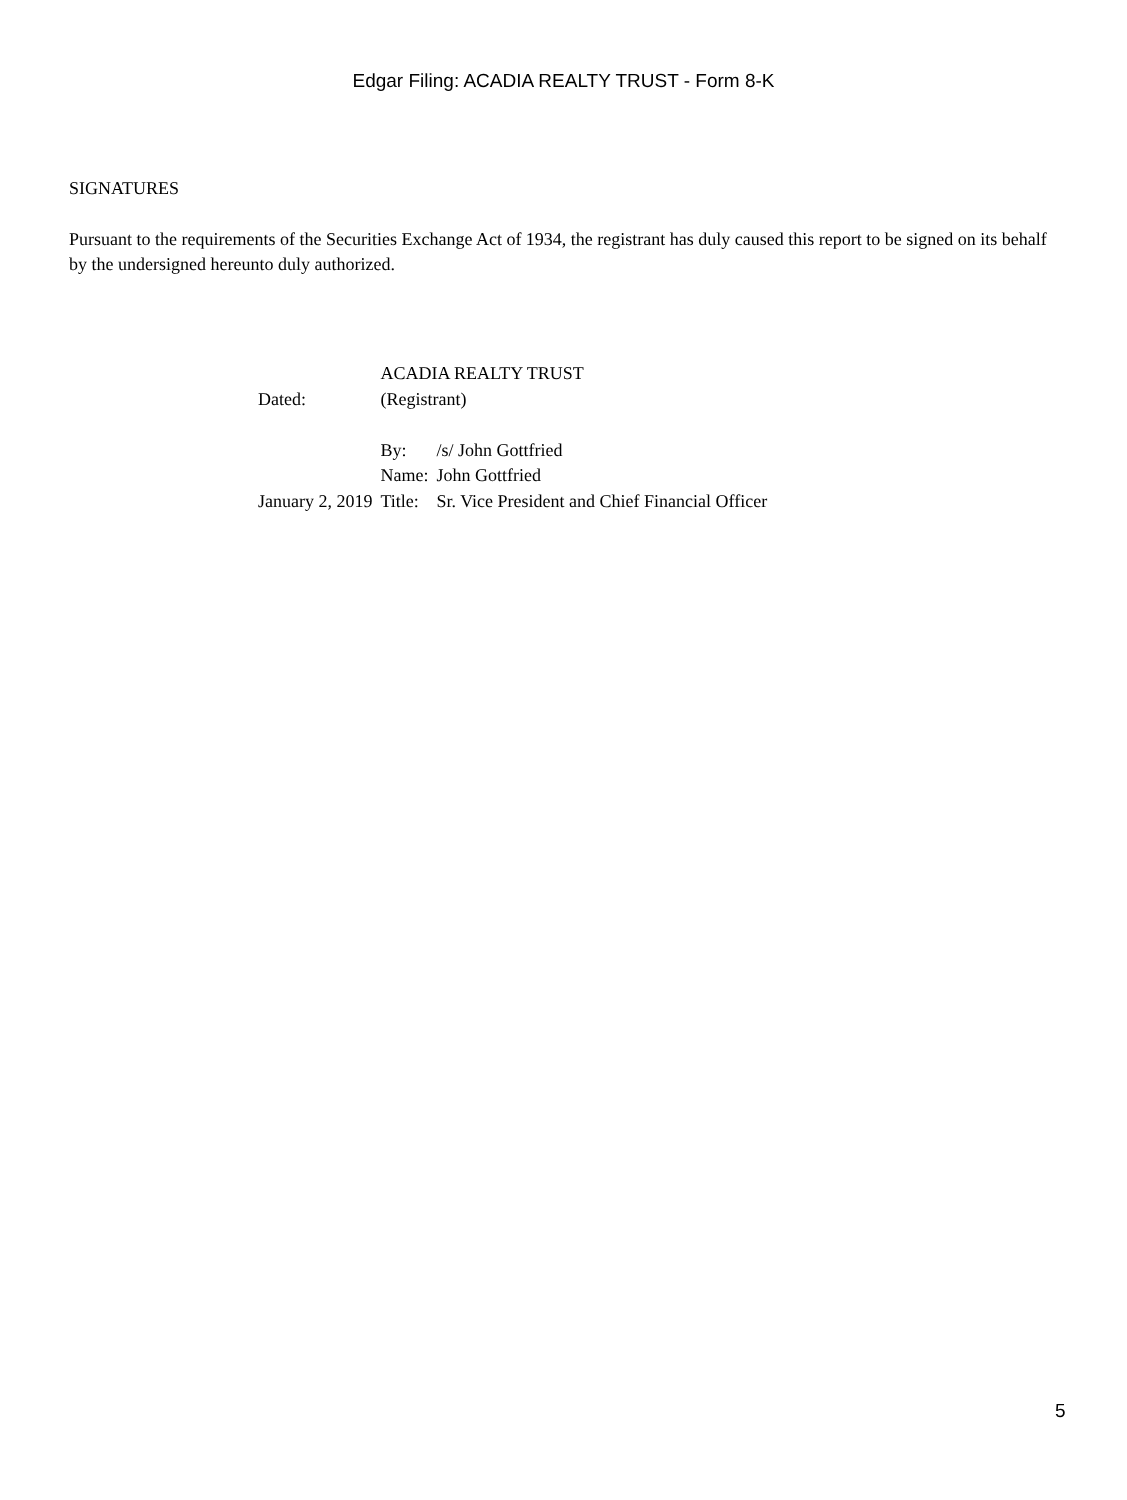Edgar Filing: ACADIA REALTY TRUST - Form 8-K
SIGNATURES
Pursuant to the requirements of the Securities Exchange Act of 1934, the registrant has duly caused this report to be signed on its behalf by the undersigned hereunto duly authorized.
| | ACADIA REALTY TRUST | |
| Dated: | (Registrant) | |
| | By: | /s/ John Gottfried |
| | Name: | John Gottfried |
| January 2, 2019 | Title: | Sr. Vice President and Chief Financial Officer |
5